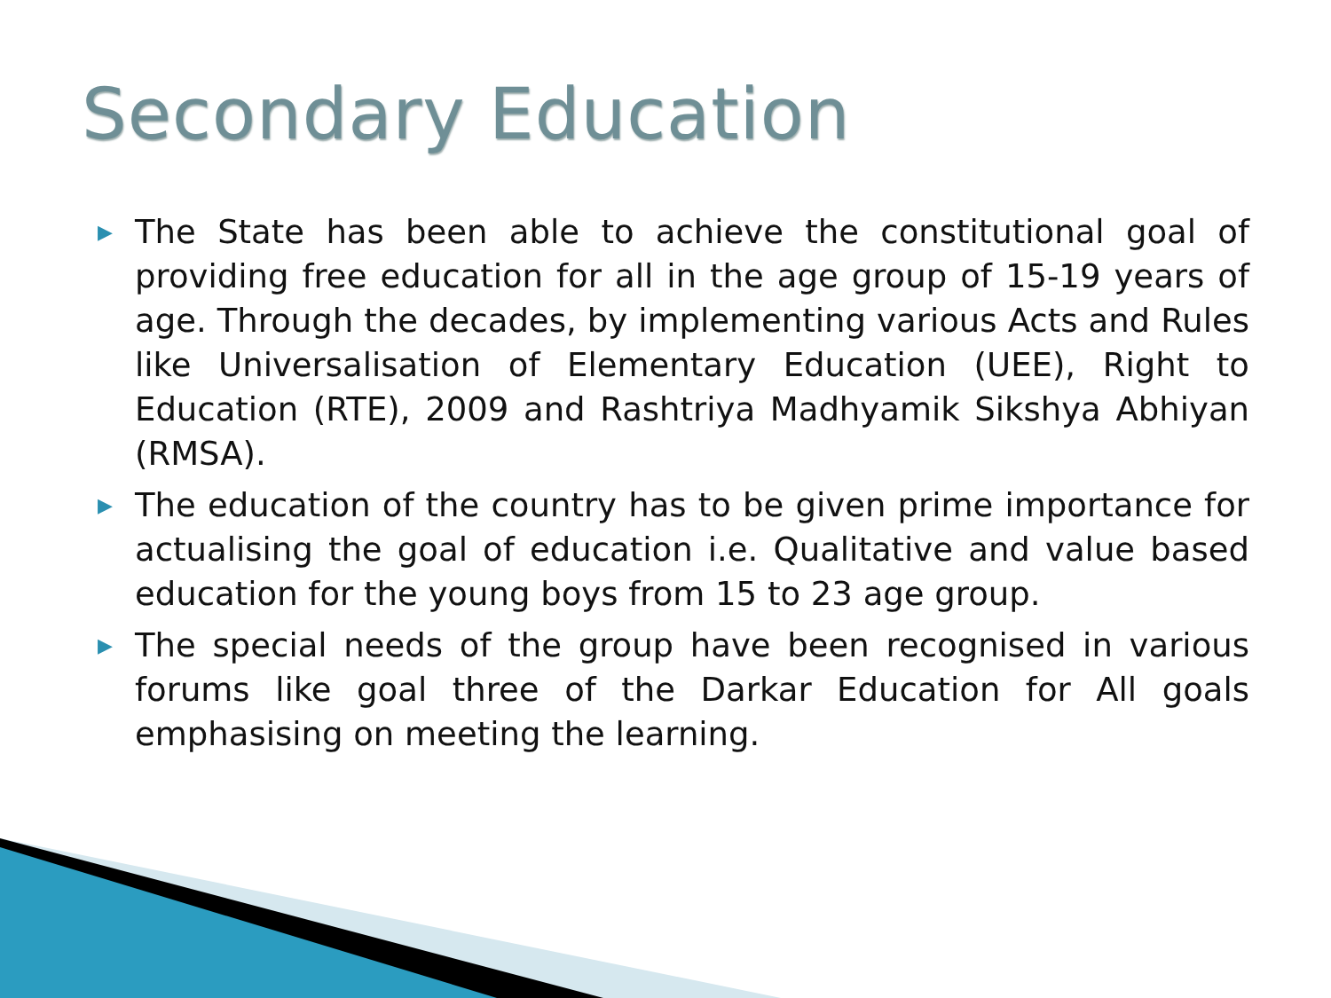Secondary Education
▶ The State has been able to achieve the constitutional goal of providing free education for all in the age group of 15-19 years of age. Through the decades, by implementing various Acts and Rules like Universalisation of Elementary Education (UEE), Right to Education (RTE), 2009 and Rashtriya Madhyamik Sikshya Abhiyan (RMSA).
▶ The education of the country has to be given prime importance for actualising the goal of education i.e. Qualitative and value based education for the young boys from 15 to 23 age group.
▶ The special needs of the group have been recognised in various forums like goal three of the Darkar Education for All goals emphasising on meeting the learning.